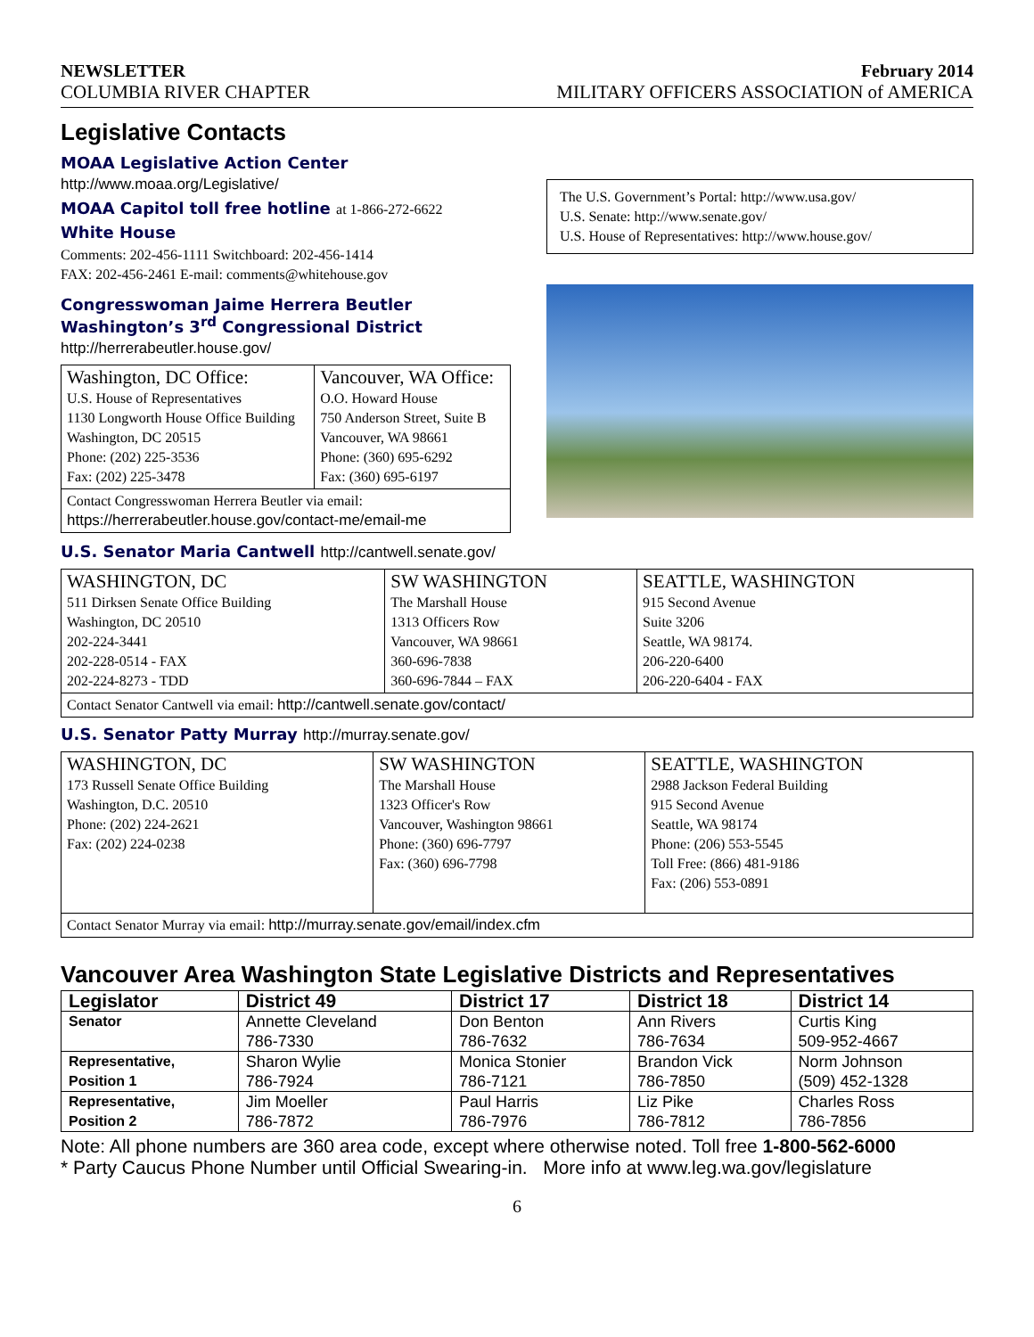NEWSLETTER February 2014
COLUMBIA RIVER CHAPTER MILITARY OFFICERS ASSOCIATION of AMERICA
Legislative Contacts
MOAA Legislative Action Center
http://www.moaa.org/Legislative/
MOAA Capitol toll free hotline at 1-866-272-6622
White House
Comments: 202-456-1111 Switchboard: 202-456-1414
FAX: 202-456-2461 E-mail: comments@whitehouse.gov
Congresswoman Jaime Herrera Beutler
Washington’s 3<sup>rd</sup> Congressional District
http://herrerabeutler.house.gov/
| Washington, DC Office: U.S. House of Representatives 1130 Longworth House Office Building Washington, DC 20515 Phone: (202) 225-3536 Fax: (202) 225-3478 | Vancouver, WA Office: O.O. Howard House 750 Anderson Street, Suite B Vancouver, WA 98661 Phone: (360) 695-6292 Fax: (360) 695-6197 |
| Contact Congresswoman Herrera Beutler via email: https://herrerabeutler.house.gov/contact-me/email-me | |
The U.S. Government’s Portal: http://www.usa.gov/
U.S. Senate: http://www.senate.gov/
U.S. House of Representatives: http://www.house.gov/
U.S. Senator Maria Cantwell http://cantwell.senate.gov/
| WASHINGTON, DC 511 Dirksen Senate Office Building Washington, DC 20510 202-224-3441 202-228-0514 - FAX 202-224-8273 - TDD | SW WASHINGTON The Marshall House 1313 Officers Row Vancouver, WA 98661 360-696-7838 360-696-7844 – FAX | SEATTLE, WASHINGTON 915 Second Avenue Suite 3206 Seattle, WA 98174. 206-220-6400 206-220-6404 - FAX |
| Contact Senator Cantwell via email: http://cantwell.senate.gov/contact/ | | |
U.S. Senator Patty Murray http://murray.senate.gov/
| WASHINGTON, DC 173 Russell Senate Office Building Washington, D.C. 20510 Phone: (202) 224-2621 Fax: (202) 224-0238 | SW WASHINGTON The Marshall House 1323 Officer's Row Vancouver, Washington 98661 Phone: (360) 696-7797 Fax: (360) 696-7798 | SEATTLE, WASHINGTON 2988 Jackson Federal Building 915 Second Avenue Seattle, WA 98174 Phone: (206) 553-5545 Toll Free: (866) 481-9186 Fax: (206) 553-0891 |
| Contact Senator Murray via email: http://murray.senate.gov/email/index.cfm | | |
Vancouver Area Washington State Legislative Districts and Representatives
| Legislator | District 49 | District 17 | District 18 | District 14 |
| Senator | Annette Cleveland 786-7330 | Don Benton 786-7632 | Ann Rivers 786-7634 | Curtis King 509-952-4667 |
| Representative, Position 1 | Sharon Wylie 786-7924 | Monica Stonier 786-7121 | Brandon Vick 786-7850 | Norm Johnson (509) 452-1328 |
| Representative, Position 2 | Jim Moeller 786-7872 | Paul Harris 786-7976 | Liz Pike 786-7812 | Charles Ross 786-7856 |
Note: All phone numbers are 360 area code, except where otherwise noted. Toll free 1-800-562-6000
* Party Caucus Phone Number until Official Swearing-in. More info at www.leg.wa.gov/legislature
6